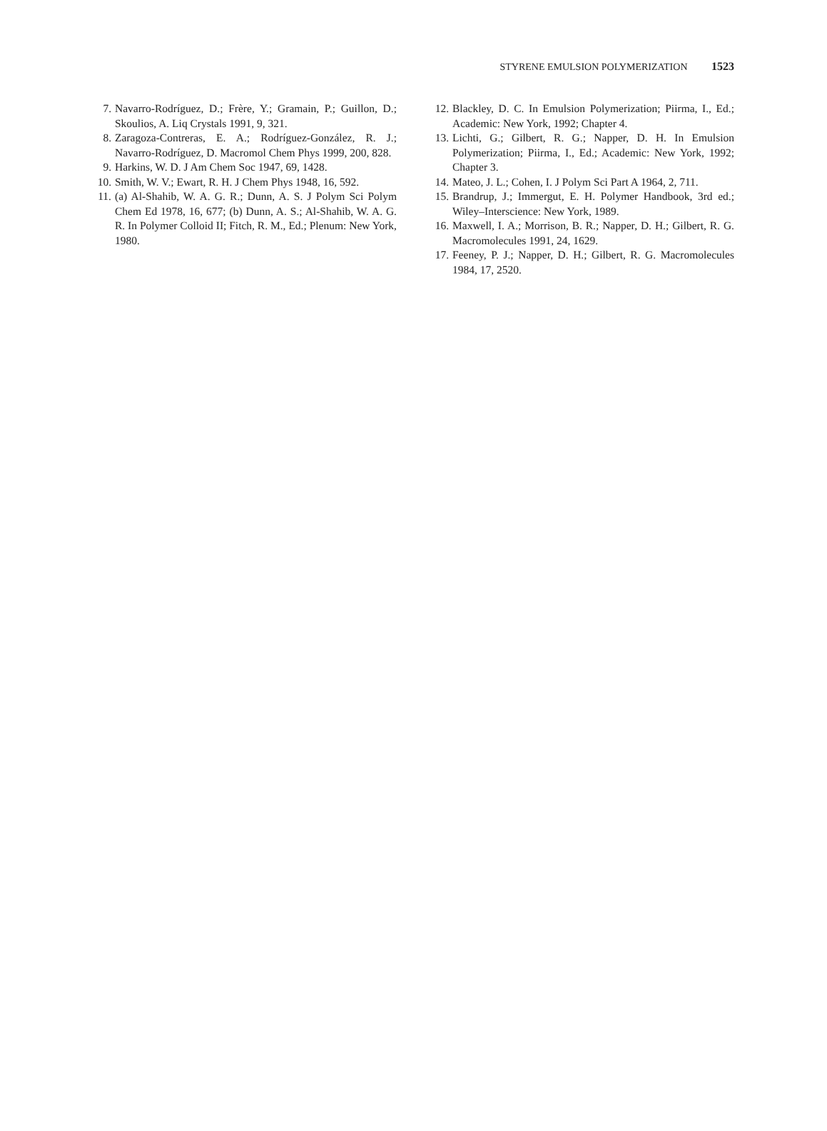STYRENE EMULSION POLYMERIZATION 1523
7. Navarro-Rodríguez, D.; Frère, Y.; Gramain, P.; Guillon, D.; Skoulios, A. Liq Crystals 1991, 9, 321.
8. Zaragoza-Contreras, E. A.; Rodríguez-González, R. J.; Navarro-Rodríguez, D. Macromol Chem Phys 1999, 200, 828.
9. Harkins, W. D. J Am Chem Soc 1947, 69, 1428.
10. Smith, W. V.; Ewart, R. H. J Chem Phys 1948, 16, 592.
11. (a) Al-Shahib, W. A. G. R.; Dunn, A. S. J Polym Sci Polym Chem Ed 1978, 16, 677; (b) Dunn, A. S.; Al-Shahib, W. A. G. R. In Polymer Colloid II; Fitch, R. M., Ed.; Plenum: New York, 1980.
12. Blackley, D. C. In Emulsion Polymerization; Piirma, I., Ed.; Academic: New York, 1992; Chapter 4.
13. Lichti, G.; Gilbert, R. G.; Napper, D. H. In Emulsion Polymerization; Piirma, I., Ed.; Academic: New York, 1992; Chapter 3.
14. Mateo, J. L.; Cohen, I. J Polym Sci Part A 1964, 2, 711.
15. Brandrup, J.; Immergut, E. H. Polymer Handbook, 3rd ed.; Wiley–Interscience: New York, 1989.
16. Maxwell, I. A.; Morrison, B. R.; Napper, D. H.; Gilbert, R. G. Macromolecules 1991, 24, 1629.
17. Feeney, P. J.; Napper, D. H.; Gilbert, R. G. Macromolecules 1984, 17, 2520.